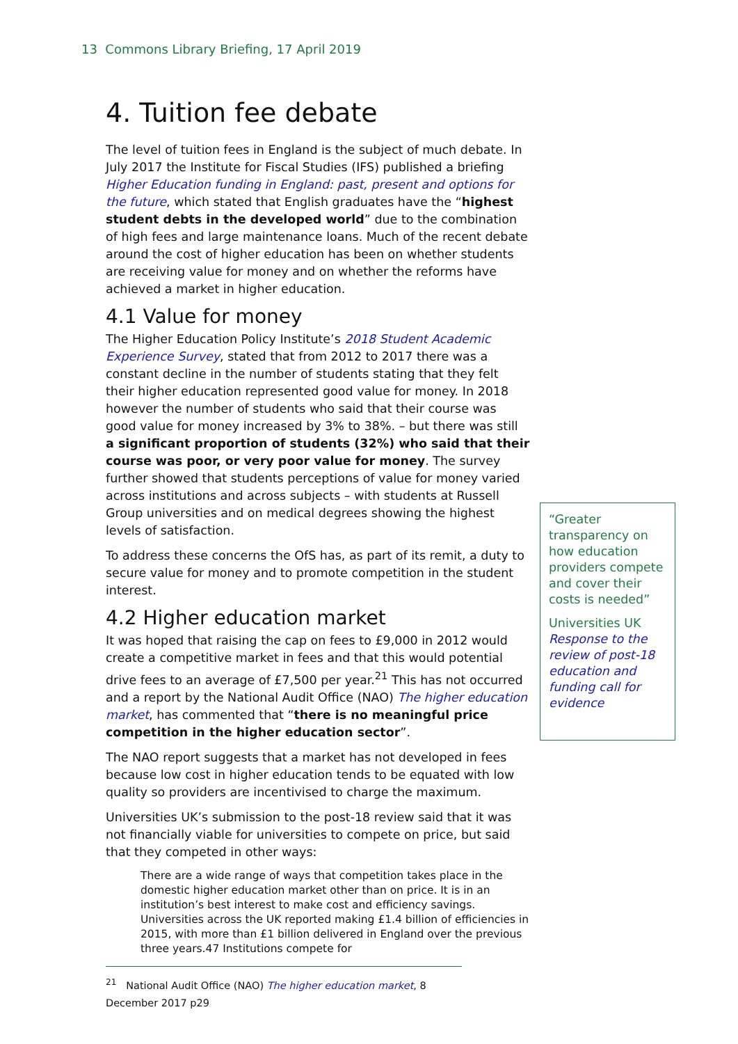13 Commons Library Briefing, 17 April 2019
4. Tuition fee debate
The level of tuition fees in England is the subject of much debate. In July 2017 the Institute for Fiscal Studies (IFS) published a briefing Higher Education funding in England: past, present and options for the future, which stated that English graduates have the “highest student debts in the developed world” due to the combination of high fees and large maintenance loans. Much of the recent debate around the cost of higher education has been on whether students are receiving value for money and on whether the reforms have achieved a market in higher education.
4.1 Value for money
The Higher Education Policy Institute’s 2018 Student Academic Experience Survey, stated that from 2012 to 2017 there was a constant decline in the number of students stating that they felt their higher education represented good value for money. In 2018 however the number of students who said that their course was good value for money increased by 3% to 38%. – but there was still a significant proportion of students (32%) who said that their course was poor, or very poor value for money. The survey further showed that students perceptions of value for money varied across institutions and across subjects – with students at Russell Group universities and on medical degrees showing the highest levels of satisfaction.
To address these concerns the OfS has, as part of its remit, a duty to secure value for money and to promote competition in the student interest.
4.2 Higher education market
It was hoped that raising the cap on fees to £9,000 in 2012 would create a competitive market in fees and that this would potential drive fees to an average of £7,500 per year.<sup>21</sup> This has not occurred and a report by the National Audit Office (NAO) The higher education market, has commented that “there is no meaningful price competition in the higher education sector”.
The NAO report suggests that a market has not developed in fees because low cost in higher education tends to be equated with low quality so providers are incentivised to charge the maximum.
Universities UK’s submission to the post-18 review said that it was not financially viable for universities to compete on price, but said that they competed in other ways:
There are a wide range of ways that competition takes place in the domestic higher education market other than on price. It is in an institution’s best interest to make cost and efficiency savings. Universities across the UK reported making £1.4 billion of efficiencies in 2015, with more than £1 billion delivered in England over the previous three years.47 Institutions compete for
<sup>21</sup> National Audit Office (NAO) The higher education market, 8 December 2017 p29
“Greater transparency on how education providers compete and cover their costs is needed”
Universities UK Response to the review of post-18 education and funding call for evidence